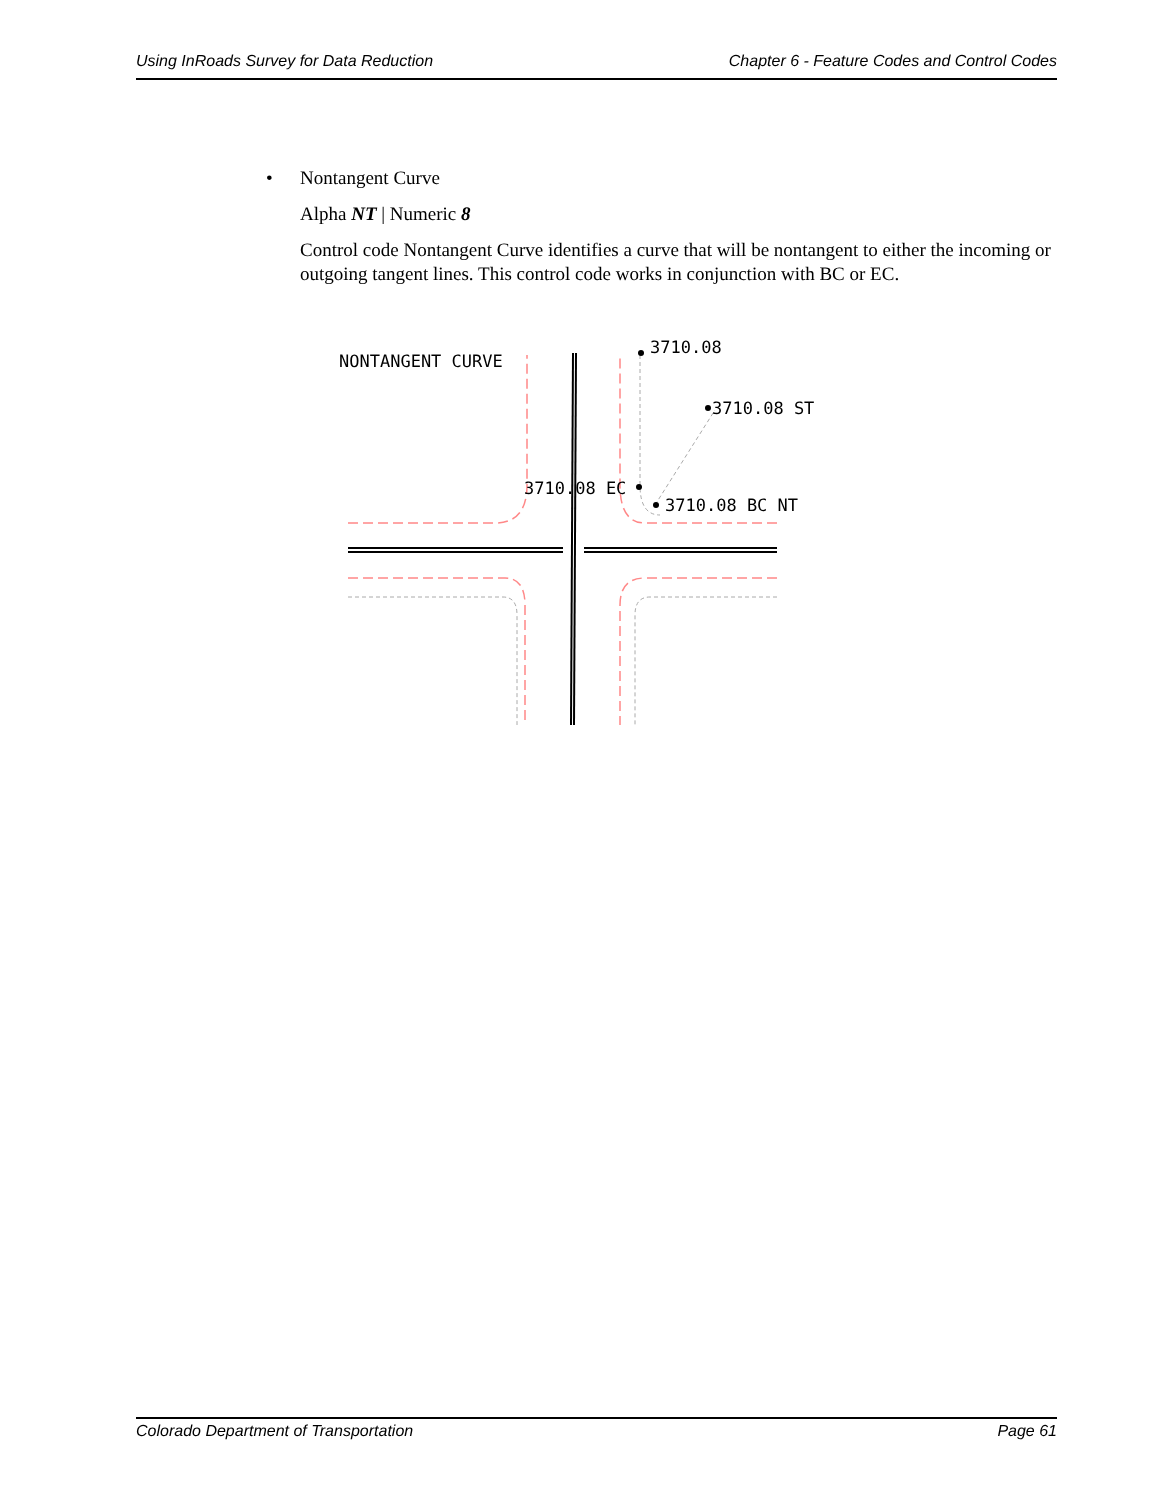Using InRoads Survey for Data Reduction Chapter 6 - Feature Codes and Control Codes
• Nontangent Curve
Alpha NT | Numeric 8
Control code Nontangent Curve identifies a curve that will be nontangent to either the incoming or outgoing tangent lines. This control code works in conjunction with BC or EC.
NONTANGENT CURVE
3710.08
3710.08 ST
3710.08 EC
3710.08 BC NT
Colorado Department of Transportation Page 61